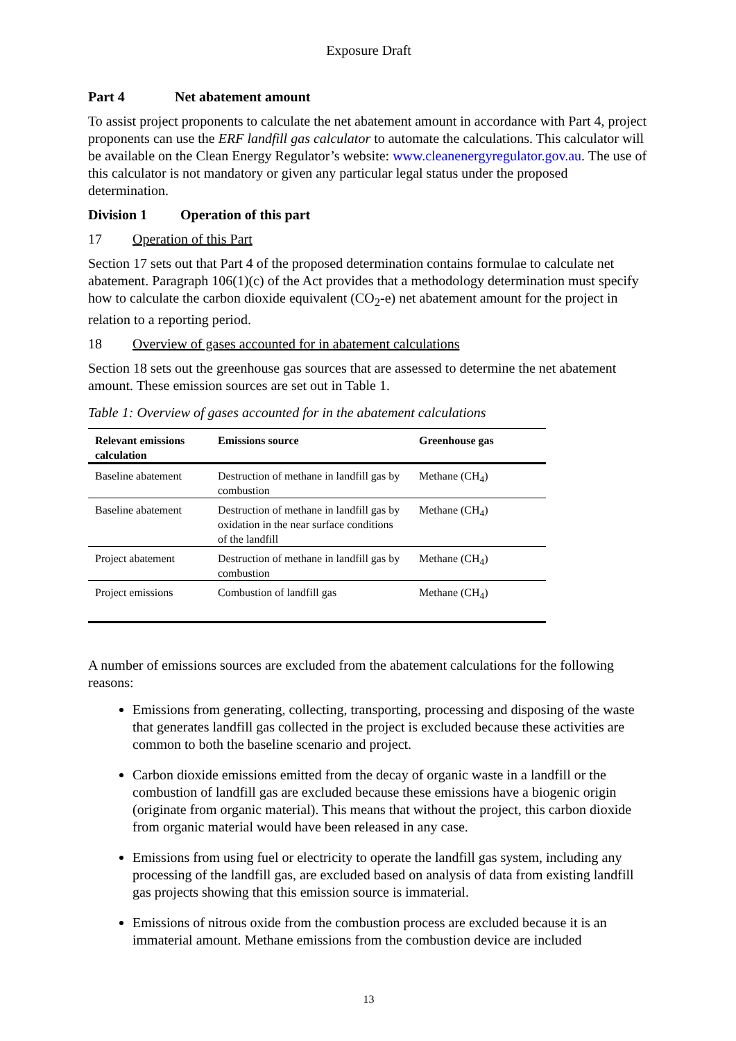Exposure Draft
Part 4 Net abatement amount
To assist project proponents to calculate the net abatement amount in accordance with Part 4, project proponents can use the ERF landfill gas calculator to automate the calculations. This calculator will be available on the Clean Energy Regulator’s website: www.cleanenergyregulator.gov.au. The use of this calculator is not mandatory or given any particular legal status under the proposed determination.
Division 1 Operation of this part
17 Operation of this Part
Section 17 sets out that Part 4 of the proposed determination contains formulae to calculate net abatement. Paragraph 106(1)(c) of the Act provides that a methodology determination must specify how to calculate the carbon dioxide equivalent (CO<sub>2</sub>-e) net abatement amount for the project in relation to a reporting period.
18 Overview of gases accounted for in abatement calculations
Section 18 sets out the greenhouse gas sources that are assessed to determine the net abatement amount. These emission sources are set out in Table 1.
Table 1: Overview of gases accounted for in the abatement calculations
| Relevant emissions calculation | Emissions source | Greenhouse gas |
| --- | --- | --- |
| Baseline abatement | Destruction of methane in landfill gas by combustion | Methane (CH<sub>4</sub>) |
| Baseline abatement | Destruction of methane in landfill gas by oxidation in the near surface conditions of the landfill | Methane (CH<sub>4</sub>) |
| Project abatement | Destruction of methane in landfill gas by combustion | Methane (CH<sub>4</sub>) |
| Project emissions | Combustion of landfill gas | Methane (CH<sub>4</sub>) |
A number of emissions sources are excluded from the abatement calculations for the following reasons:
Emissions from generating, collecting, transporting, processing and disposing of the waste that generates landfill gas collected in the project is excluded because these activities are common to both the baseline scenario and project.
Carbon dioxide emissions emitted from the decay of organic waste in a landfill or the combustion of landfill gas are excluded because these emissions have a biogenic origin (originate from organic material). This means that without the project, this carbon dioxide from organic material would have been released in any case.
Emissions from using fuel or electricity to operate the landfill gas system, including any processing of the landfill gas, are excluded based on analysis of data from existing landfill gas projects showing that this emission source is immaterial.
Emissions of nitrous oxide from the combustion process are excluded because it is an immaterial amount. Methane emissions from the combustion device are included
13